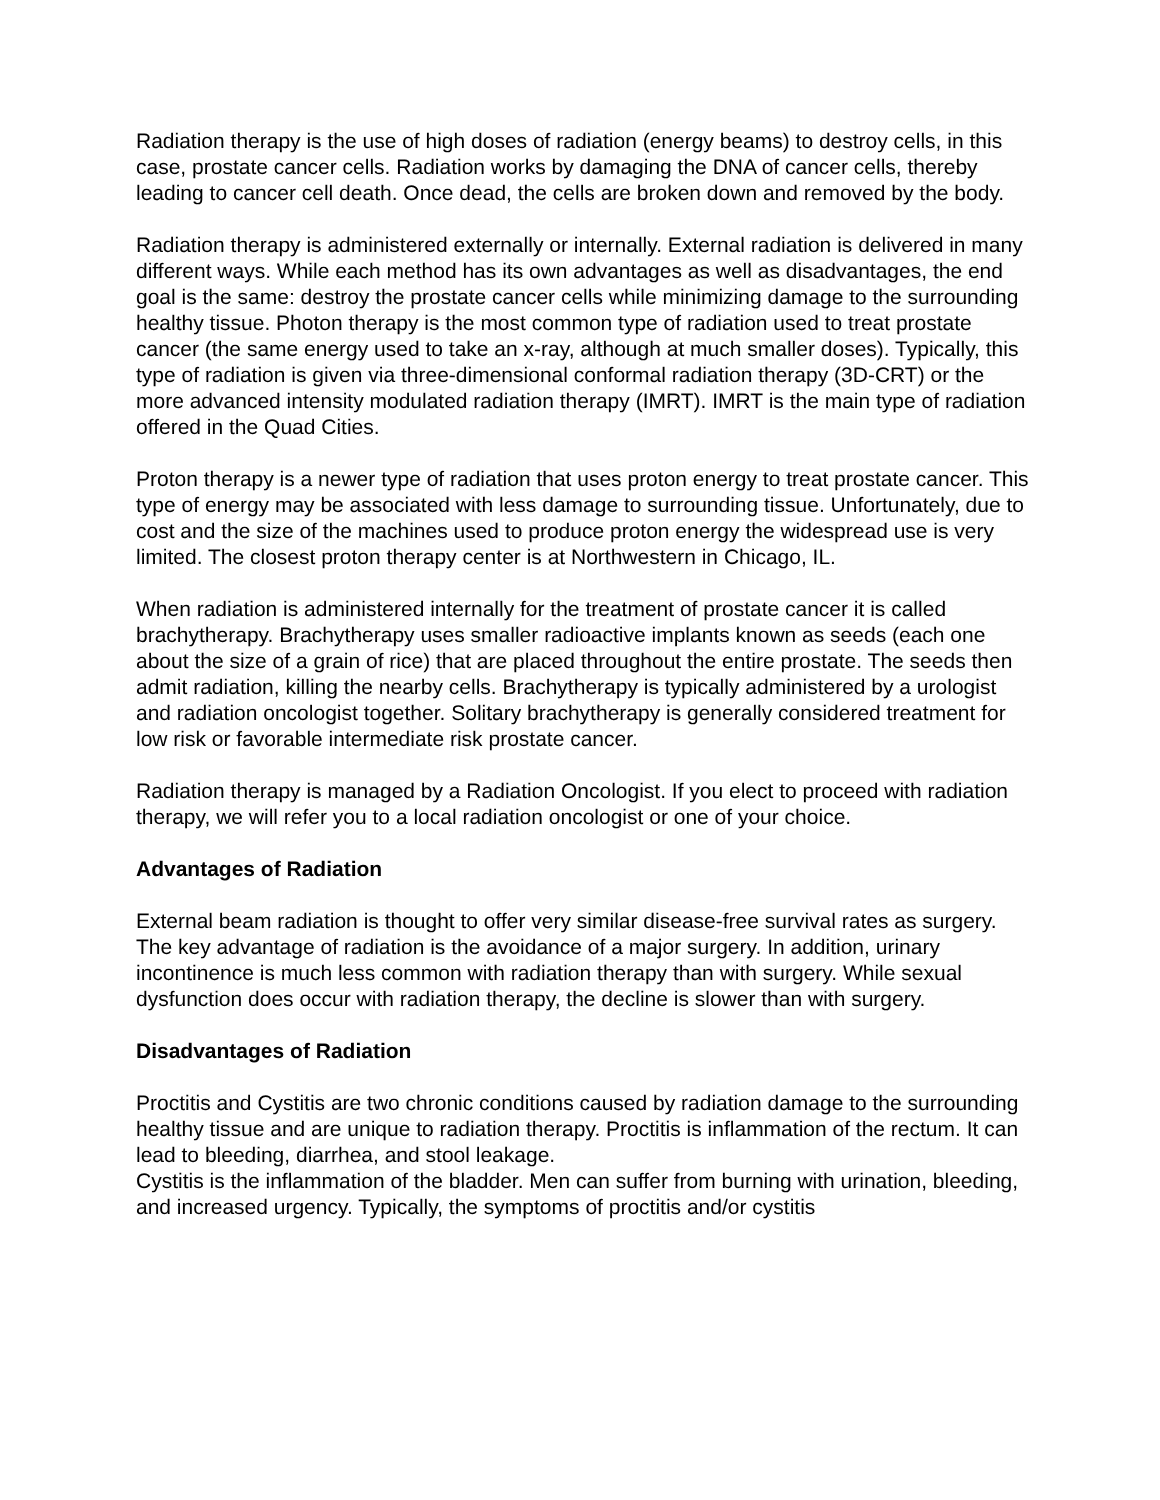Radiation therapy is the use of high doses of radiation (energy beams) to destroy cells, in this case, prostate cancer cells. Radiation works by damaging the DNA of cancer cells, thereby leading to cancer cell death. Once dead, the cells are broken down and removed by the body.
Radiation therapy is administered externally or internally. External radiation is delivered in many different ways. While each method has its own advantages as well as disadvantages, the end goal is the same: destroy the prostate cancer cells while minimizing damage to the surrounding healthy tissue. Photon therapy is the most common type of radiation used to treat prostate cancer (the same energy used to take an x-ray, although at much smaller doses). Typically, this type of radiation is given via three-dimensional conformal radiation therapy (3D-CRT) or the more advanced intensity modulated radiation therapy (IMRT). IMRT is the main type of radiation offered in the Quad Cities.
Proton therapy is a newer type of radiation that uses proton energy to treat prostate cancer. This type of energy may be associated with less damage to surrounding tissue. Unfortunately, due to cost and the size of the machines used to produce proton energy the widespread use is very limited. The closest proton therapy center is at Northwestern in Chicago, IL.
When radiation is administered internally for the treatment of prostate cancer it is called brachytherapy. Brachytherapy uses smaller radioactive implants known as seeds (each one about the size of a grain of rice) that are placed throughout the entire prostate. The seeds then admit radiation, killing the nearby cells. Brachytherapy is typically administered by a urologist and radiation oncologist together. Solitary brachytherapy is generally considered treatment for low risk or favorable intermediate risk prostate cancer.
Radiation therapy is managed by a Radiation Oncologist. If you elect to proceed with radiation therapy, we will refer you to a local radiation oncologist or one of your choice.
Advantages of Radiation
External beam radiation is thought to offer very similar disease-free survival rates as surgery. The key advantage of radiation is the avoidance of a major surgery. In addition, urinary incontinence is much less common with radiation therapy than with surgery. While sexual dysfunction does occur with radiation therapy, the decline is slower than with surgery.
Disadvantages of Radiation
Proctitis and Cystitis are two chronic conditions caused by radiation damage to the surrounding healthy tissue and are unique to radiation therapy. Proctitis is inflammation of the rectum. It can lead to bleeding, diarrhea, and stool leakage.
Cystitis is the inflammation of the bladder. Men can suffer from burning with urination, bleeding, and increased urgency. Typically, the symptoms of proctitis and/or cystitis